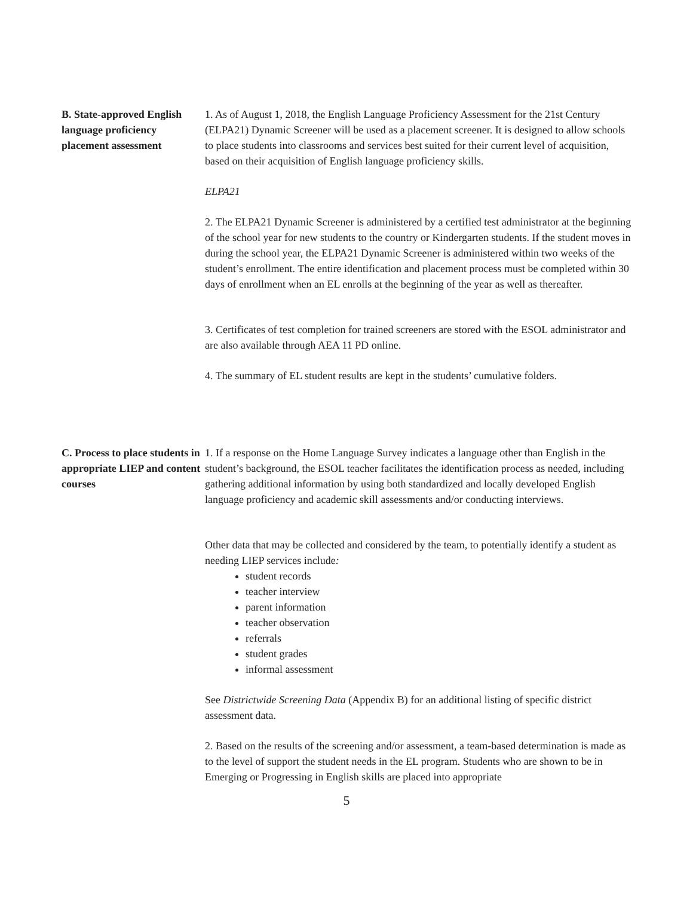B. State-approved English language proficiency placement assessment
1. As of August 1, 2018, the English Language Proficiency Assessment for the 21st Century (ELPA21) Dynamic Screener will be used as a placement screener. It is designed to allow schools to place students into classrooms and services best suited for their current level of acquisition, based on their acquisition of English language proficiency skills.
ELPA21
2. The ELPA21 Dynamic Screener is administered by a certified test administrator at the beginning of the school year for new students to the country or Kindergarten students. If the student moves in during the school year, the ELPA21 Dynamic Screener is administered within two weeks of the student’s enrollment. The entire identification and placement process must be completed within 30 days of enrollment when an EL enrolls at the beginning of the year as well as thereafter.
3. Certificates of test completion for trained screeners are stored with the ESOL administrator and are also available through AEA 11 PD online.
4. The summary of EL student results are kept in the students’ cumulative folders.
C. Process to place students in appropriate LIEP and content courses
1. If a response on the Home Language Survey indicates a language other than English in the student’s background, the ESOL teacher facilitates the identification process as needed, including gathering additional information by using both standardized and locally developed English language proficiency and academic skill assessments and/or conducting interviews.
Other data that may be collected and considered by the team, to potentially identify a student as needing LIEP services include:
student records
teacher interview
parent information
teacher observation
referrals
student grades
informal assessment
See Districtwide Screening Data (Appendix B) for an additional listing of specific district assessment data.
2. Based on the results of the screening and/or assessment, a team-based determination is made as to the level of support the student needs in the EL program. Students who are shown to be in Emerging or Progressing in English skills are placed into appropriate
5